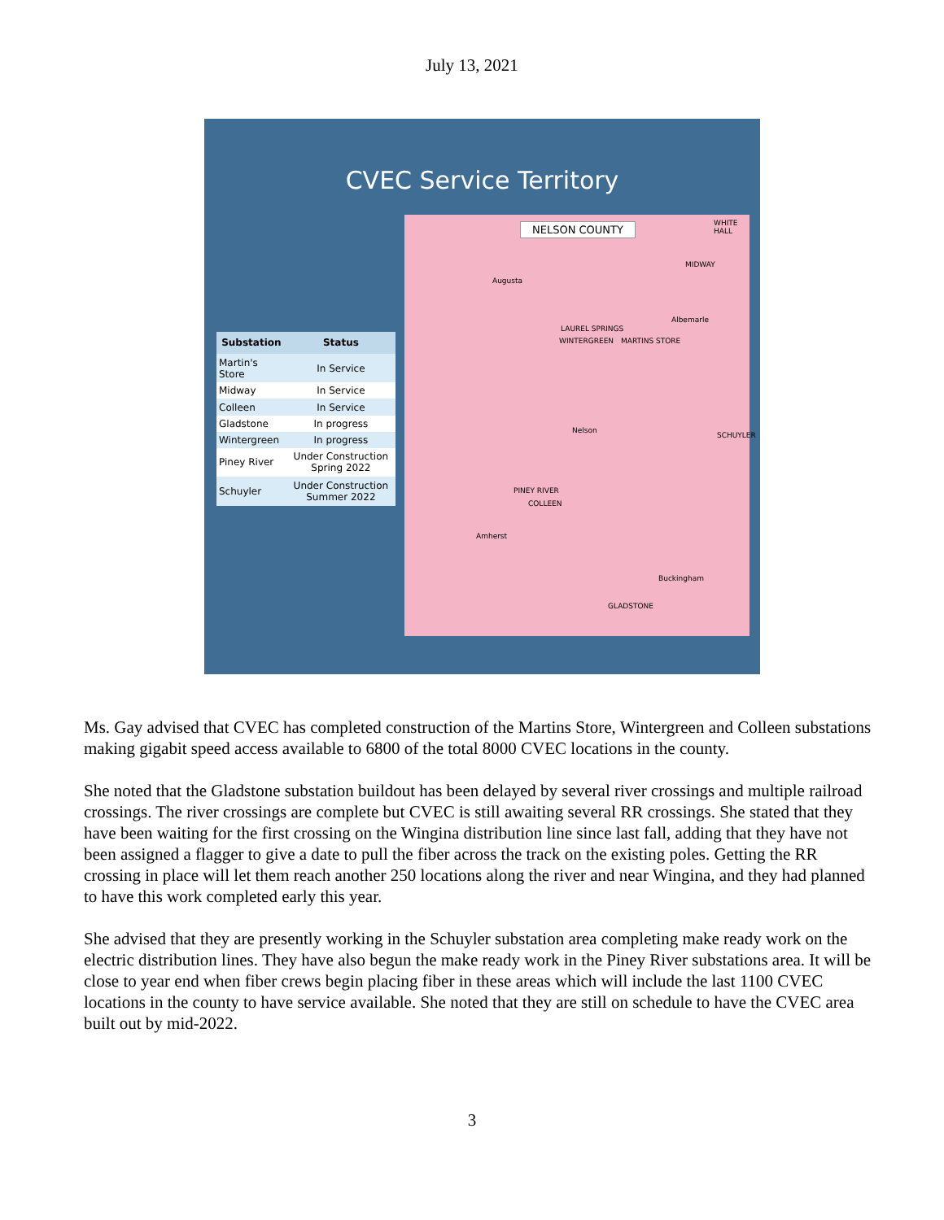July 13, 2021
CVEC Service Territory
| Substation | Status |
| --- | --- |
| Martin's Store | In Service |
| Midway | In Service |
| Colleen | In Service |
| Gladstone | In progress |
| Wintergreen | In progress |
| Piney River | Under Construction Spring 2022 |
| Schuyler | Under Construction Summer 2022 |
NELSON COUNTY
Augusta
WHITE HALL
MIDWAY
Albemarle
LAUREL SPRINGS
WINTERGREEN MARTINS STORE
Nelson
SCHUYLER
PINEY RIVER
COLLEEN
Amherst
Buckingham
GLADSTONE
Ms. Gay advised that CVEC has completed construction of the Martins Store, Wintergreen and Colleen substations making gigabit speed access available to 6800 of the total 8000 CVEC locations in the county.
She noted that the Gladstone substation buildout has been delayed by several river crossings and multiple railroad crossings. The river crossings are complete but CVEC is still awaiting several RR crossings. She stated that they have been waiting for the first crossing on the Wingina distribution line since last fall, adding that they have not been assigned a flagger to give a date to pull the fiber across the track on the existing poles. Getting the RR crossing in place will let them reach another 250 locations along the river and near Wingina, and they had planned to have this work completed early this year.
She advised that they are presently working in the Schuyler substation area completing make ready work on the electric distribution lines. They have also begun the make ready work in the Piney River substations area. It will be close to year end when fiber crews begin placing fiber in these areas which will include the last 1100 CVEC locations in the county to have service available. She noted that they are still on schedule to have the CVEC area built out by mid-2022.
3